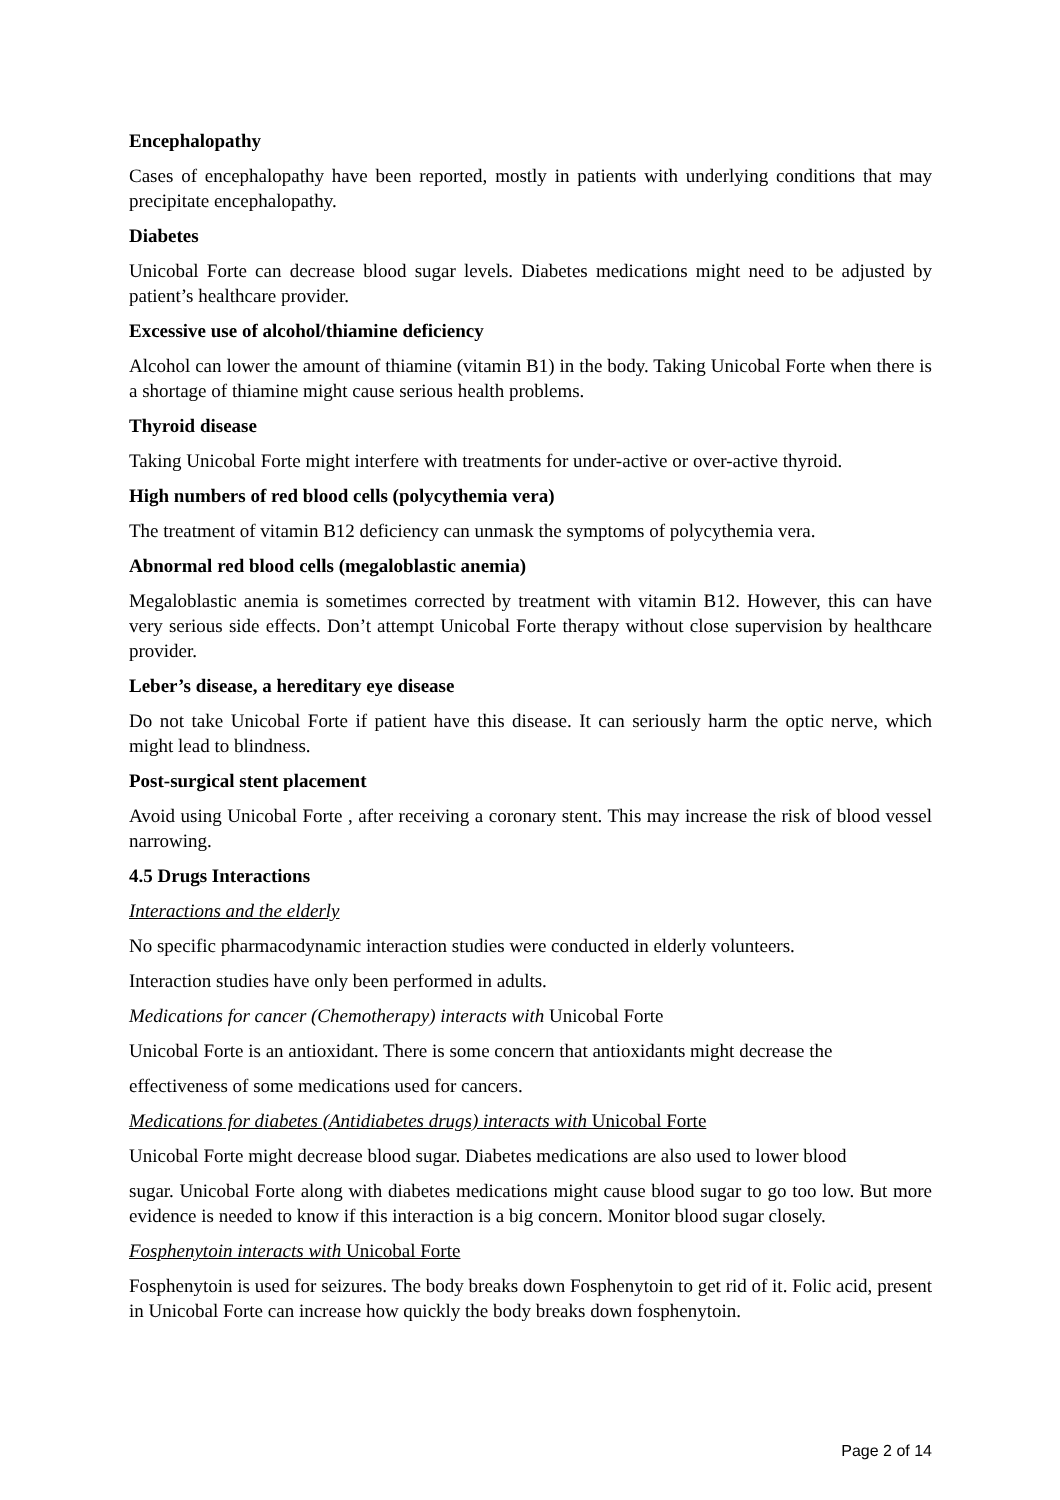Encephalopathy
Cases of encephalopathy have been reported, mostly in patients with underlying conditions that may precipitate encephalopathy.
Diabetes
Unicobal Forte can decrease blood sugar levels. Diabetes medications might need to be adjusted by patient’s healthcare provider.
Excessive use of alcohol/thiamine deficiency
Alcohol can lower the amount of thiamine (vitamin B1) in the body. Taking Unicobal Forte when there is a shortage of thiamine might cause serious health problems.
Thyroid disease
Taking Unicobal Forte might interfere with treatments for under-active or over-active thyroid.
High numbers of red blood cells (polycythemia vera)
The treatment of vitamin B12 deficiency can unmask the symptoms of polycythemia vera.
Abnormal red blood cells (megaloblastic anemia)
Megaloblastic anemia is sometimes corrected by treatment with vitamin B12. However, this can have very serious side effects. Don’t attempt Unicobal Forte therapy without close supervision by healthcare provider.
Leber’s disease, a hereditary eye disease
Do not take Unicobal Forte if patient have this disease. It can seriously harm the optic nerve, which might lead to blindness.
Post-surgical stent placement
Avoid using Unicobal Forte , after receiving a coronary stent. This may increase the risk of blood vessel narrowing.
4.5 Drugs Interactions
Interactions and the elderly
No specific pharmacodynamic interaction studies were conducted in elderly volunteers.
Interaction studies have only been performed in adults.
Medications for cancer (Chemotherapy) interacts with Unicobal Forte
Unicobal Forte is an antioxidant. There is some concern that antioxidants might decrease the
effectiveness of some medications used for cancers.
Medications for diabetes (Antidiabetes drugs) interacts with Unicobal Forte
Unicobal Forte might decrease blood sugar. Diabetes medications are also used to lower blood
sugar. Unicobal Forte along with diabetes medications might cause blood sugar to go too low. But more evidence is needed to know if this interaction is a big concern. Monitor blood sugar closely.
Fosphenytoin interacts with Unicobal Forte
Fosphenytoin is used for seizures. The body breaks down Fosphenytoin to get rid of it. Folic acid, present in Unicobal Forte can increase how quickly the body breaks down fosphenytoin.
Page 2 of 14